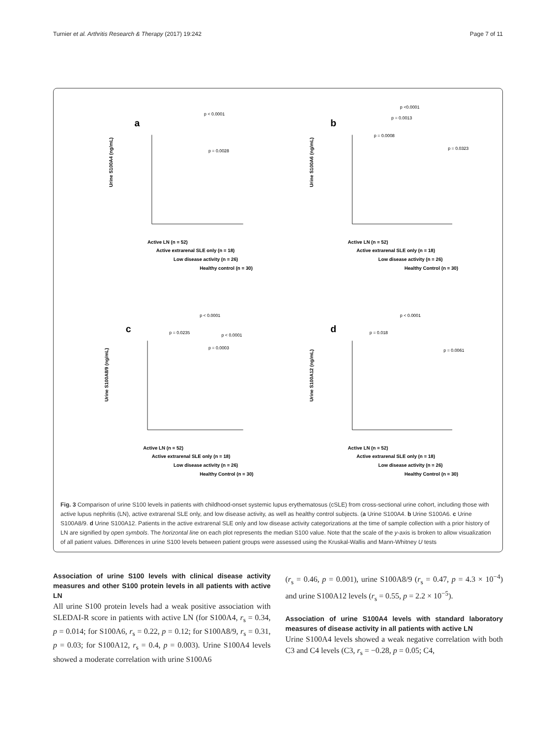Turnier et al. Arthritis Research & Therapy (2017) 19:242 Page 7 of 11
a
p < 0.0001
p = 0.0028
Urine S100A4 (ng/mL)
Active LN (n = 52)
Active extrarenal SLE only (n = 18)
Low disease activity (n = 26)
Healthy control (n = 30)
b
p <0.0001
p = 0.0013
p = 0.0008
p = 0.0323
Urine S100A6 (ng/mL)
Active LN (n = 52)
Active extrarenal SLE only (n = 18)
Low disease activity (n = 26)
Healthy Control (n = 30)
c
p < 0.0001
p = 0.0235
p < 0.0001
p = 0.0003
Urine S100A8/9 (ng/mL)
Active LN (n = 52)
Active extrarenal SLE only (n = 18)
Low disease activity (n = 26)
Healthy Control (n = 30)
d
p < 0.0001
p = 0.018
p = 0.0061
Urine S100A12 (ng/mL)
Active LN (n = 52)
Active extrarenal SLE only (n = 18)
Low disease activity (n = 26)
Healthy Control (n = 30)
Fig. 3 Comparison of urine S100 levels in patients with childhood-onset systemic lupus erythematosus (cSLE) from cross-sectional urine cohort, including those with active lupus nephritis (LN), active extrarenal SLE only, and low disease activity, as well as healthy control subjects. (a Urine S100A4. b Urine S100A6. c Urine S100A8/9. d Urine S100A12. Patients in the active extrarenal SLE only and low disease activity categorizations at the time of sample collection with a prior history of LN are signified by open symbols. The horizontal line on each plot represents the median S100 value. Note that the scale of the y-axis is broken to allow visualization of all patient values. Differences in urine S100 levels between patient groups were assessed using the Kruskal-Wallis and Mann-Whitney U tests
Association of urine S100 levels with clinical disease activity measures and other S100 protein levels in all patients with active LN
All urine S100 protein levels had a weak positive association with SLEDAI-R score in patients with active LN (for S100A4, r<sub>s</sub> = 0.34, p = 0.014; for S100A6, r<sub>s</sub> = 0.22, p = 0.12; for S100A8/9, r<sub>s</sub> = 0.31, p = 0.03; for S100A12, r<sub>s</sub> = 0.4, p = 0.003). Urine S100A4 levels showed a moderate correlation with urine S100A6
(r<sub>s</sub> = 0.46, p = 0.001), urine S100A8/9 (r<sub>s</sub> = 0.47, p = 4.3 × 10<sup>−4</sup>) and urine S100A12 levels (r<sub>s</sub> = 0.55, p = 2.2 × 10<sup>−5</sup>).
Association of urine S100A4 levels with standard laboratory measures of disease activity in all patients with active LN
Urine S100A4 levels showed a weak negative correlation with both C3 and C4 levels (C3, r<sub>s</sub> = −0.28, p = 0.05; C4,